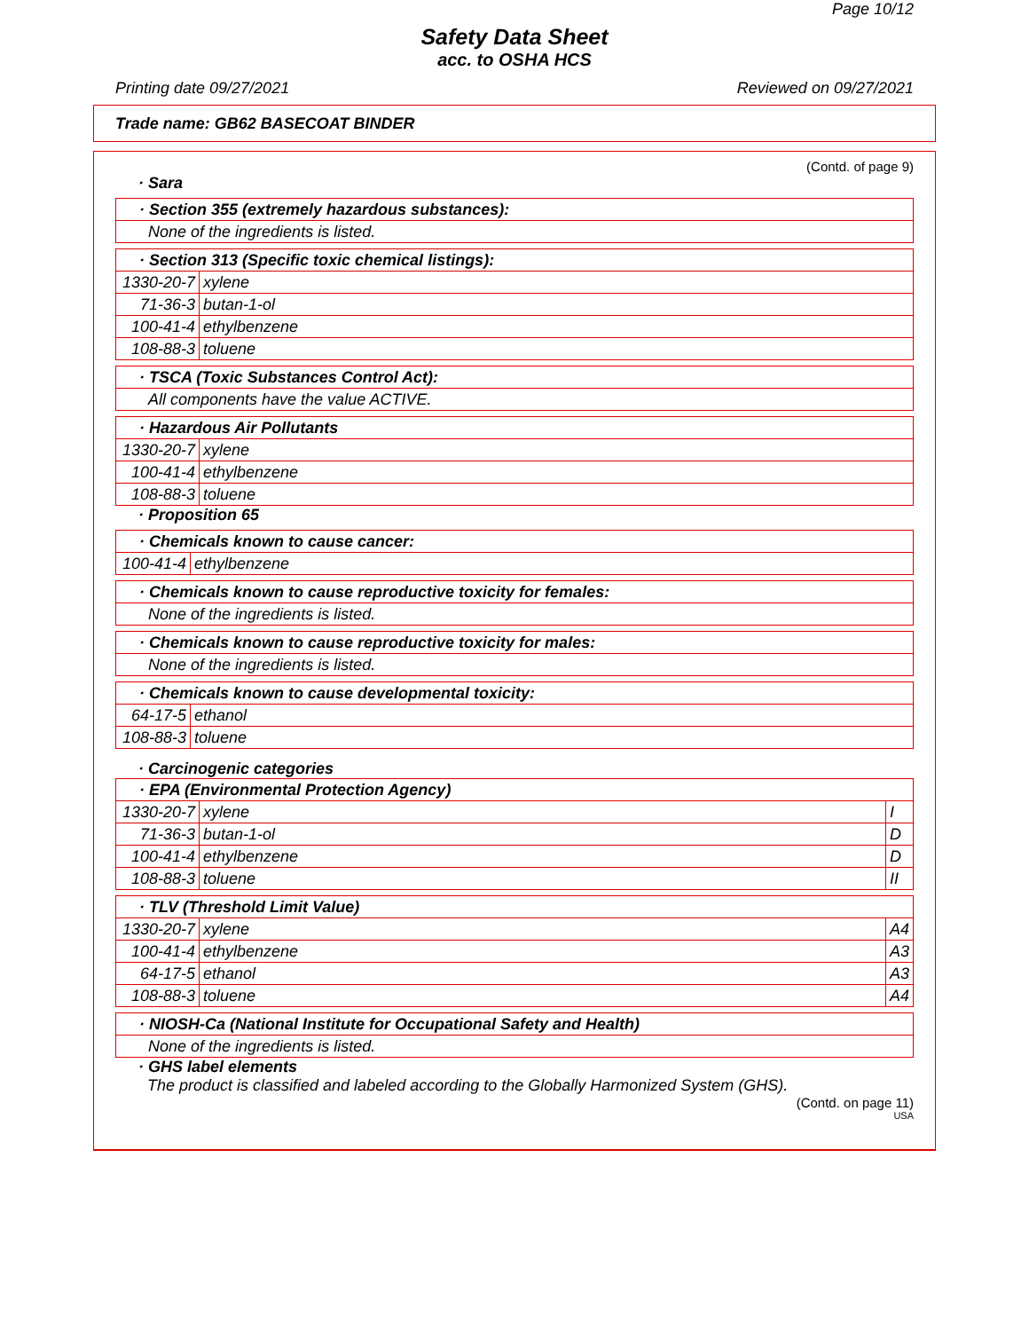Page 10/12
Safety Data Sheet
acc. to OSHA HCS
Printing date 09/27/2021 Reviewed on 09/27/2021
Trade name: GB62 BASECOAT BINDER
(Contd. of page 9)
· Sara
| · Section 355 (extremely hazardous substances): |
| None of the ingredients is listed. |
| · Section 313 (Specific toxic chemical listings): | |
| 1330-20-7 | xylene |
| 71-36-3 | butan-1-ol |
| 100-41-4 | ethylbenzene |
| 108-88-3 | toluene |
| · TSCA (Toxic Substances Control Act): |
| All components have the value ACTIVE. |
| · Hazardous Air Pollutants | |
| 1330-20-7 | xylene |
| 100-41-4 | ethylbenzene |
| 108-88-3 | toluene |
· Proposition 65
| · Chemicals known to cause cancer: | |
| 100-41-4 | ethylbenzene |
| · Chemicals known to cause reproductive toxicity for females: |
| None of the ingredients is listed. |
| · Chemicals known to cause reproductive toxicity for males: |
| None of the ingredients is listed. |
| · Chemicals known to cause developmental toxicity: | |
| 64-17-5 | ethanol |
| 108-88-3 | toluene |
· Carcinogenic categories
| · EPA (Environmental Protection Agency) | | |
| 1330-20-7 | xylene | I |
| 71-36-3 | butan-1-ol | D |
| 100-41-4 | ethylbenzene | D |
| 108-88-3 | toluene | II |
| · TLV (Threshold Limit Value) | | |
| 1330-20-7 | xylene | A4 |
| 100-41-4 | ethylbenzene | A3 |
| 64-17-5 | ethanol | A3 |
| 108-88-3 | toluene | A4 |
| · NIOSH-Ca (National Institute for Occupational Safety and Health) |
| None of the ingredients is listed. |
· GHS label elements
The product is classified and labeled according to the Globally Harmonized System (GHS).
(Contd. on page 11)
USA